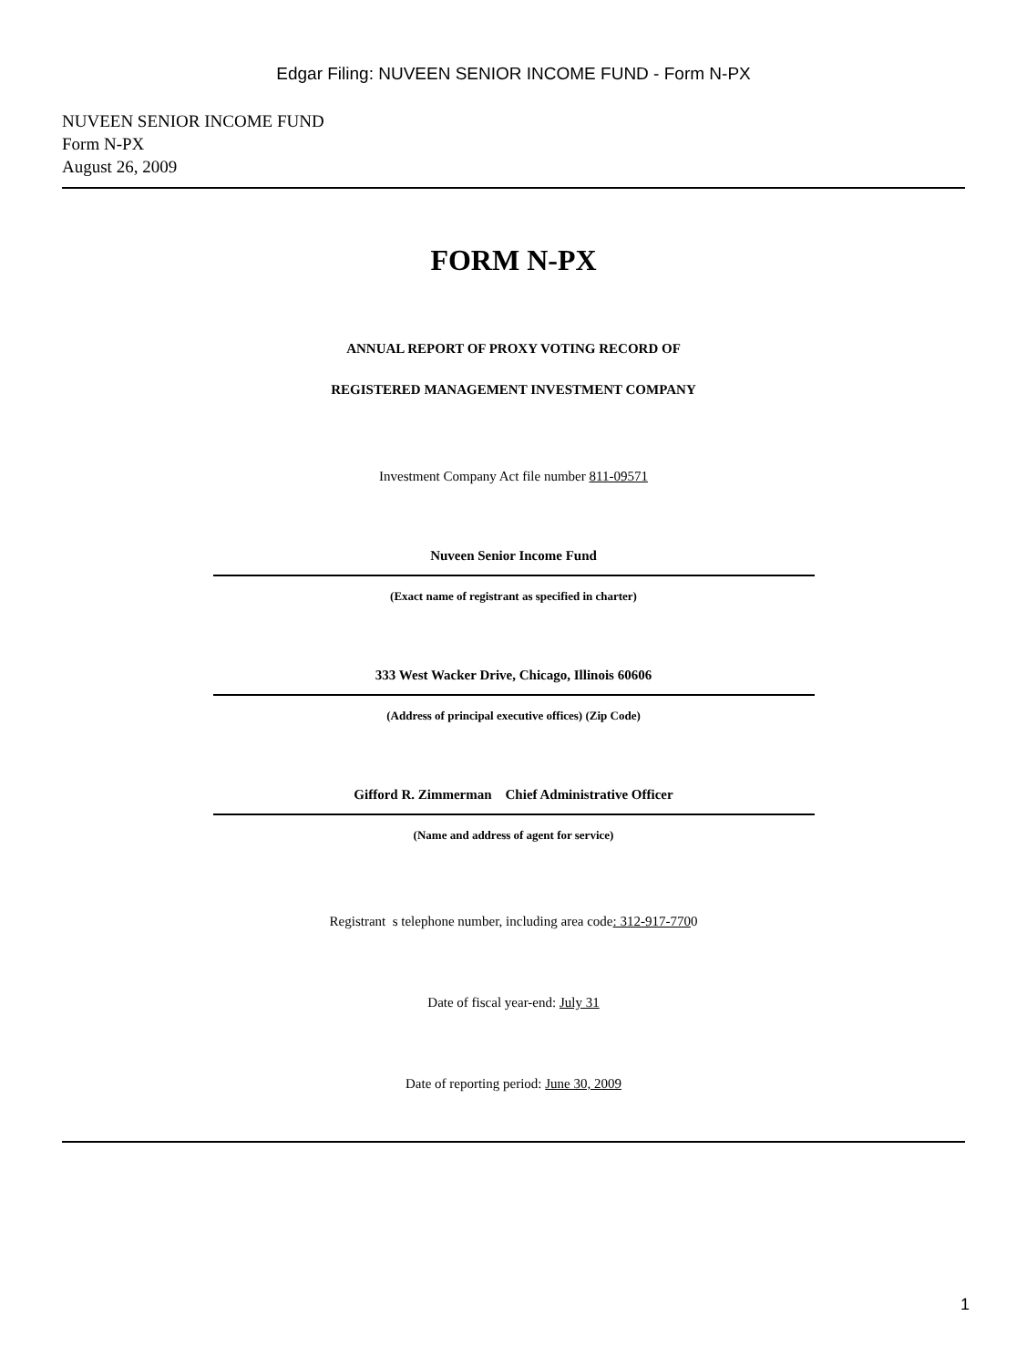Edgar Filing: NUVEEN SENIOR INCOME FUND - Form N-PX
NUVEEN SENIOR INCOME FUND
Form N-PX
August 26, 2009
FORM N-PX
ANNUAL REPORT OF PROXY VOTING RECORD OF
REGISTERED MANAGEMENT INVESTMENT COMPANY
Investment Company Act file number 811-09571
Nuveen Senior Income Fund
(Exact name of registrant as specified in charter)
333 West Wacker Drive, Chicago, Illinois 60606
(Address of principal executive offices) (Zip Code)
Gifford R. Zimmerman Chief Administrative Officer
(Name and address of agent for service)
Registrant s telephone number, including area code: 312-917-7700
Date of fiscal year-end: July 31
Date of reporting period: June 30, 2009
1